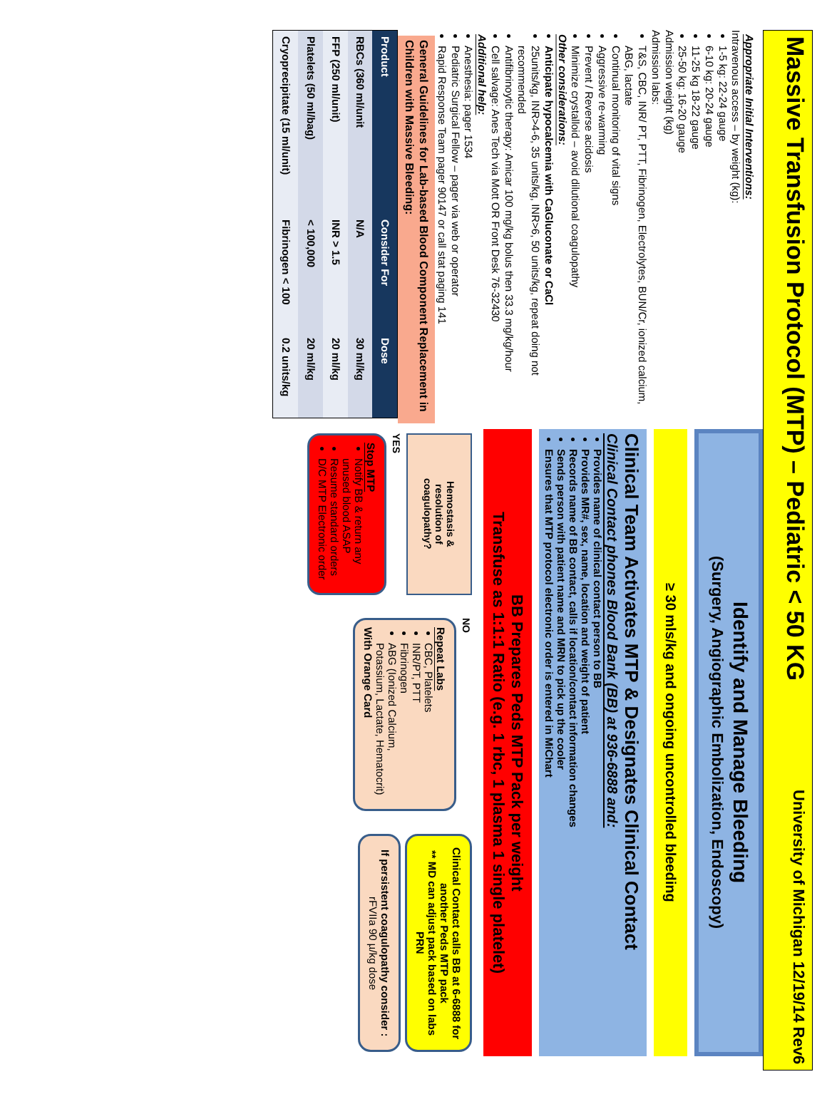Massive Transfusion Protocol (MTP) – Pediatric < 50 KG
University of Michigan 12/19/14 Rev6
Appropriate Initial Interventions:
Intravenous access – by weight (kg):
1-5 kg: 22-24 gauge
6-10 kg: 20-24 gauge
11-25 kg 18-22 gauge
25-50 kg: 16-20 gauge
Admission weight (kg)
Admission labs:
T&S, CBC, INR/ PT, PTT, Fibrinogen, Electrolytes, BUN/Cr, ionized calcium, ABG, lactate
Continual monitoring of vital signs
Aggressive re-warming
Prevent / Reverse acidosis
Minimize crystalloid – avoid dilutional coagulopathy
Other considerations:
Anticipate hypocalcemia with CaGluconate or CaCl
25units/kg, INR>4-6, 35 units/kg, INR>6, 50 units/kg, repeat doing not recommended
Antifibrinoytic therapy: Amicar 100 mg/kg bolus then 33.3 mg/kg/hour
Cell salvage: Anes Tech via Mott OR Front Desk 76-32430
Additional help:
Anesthesia: pager 1534
Pediatric Surgical Fellow – pager via web or operator
Rapid Response Team pager 90147 or call stat paging 141
General Guidelines for Lab-based Blood Component Replacement in Children with Massive Bleeding:
| Product | Consider For | Dose |
| --- | --- | --- |
| RBCs (360 ml/unit | N/A | 30 ml/kg |
| FFP (250 ml/unit) | INR > 1.5 | 20 ml/kg |
| Platelets (50 ml/bag) | < 100,000 | 20 ml/kg |
| Cryoprecipitate (15 ml/unit) | Fibrinogen < 100 | 0.2 units/kg |
Identify and Manage Bleeding
(Surgery, Angiographic Embolization, Endoscopy)
≥ 30 mls/kg and ongoing uncontrolled bleeding
Clinical Team Activates MTP & Designates Clinical Contact
Clinical Contact phones Blood Bank (BB) at 936-6888 and:
Provides name of clinical contact person to BB
Provides MR#, sex, name, location and weight of patient
Records name of BB contact, calls if location/contact information changes
Sends person with patient name and MRN to pick up the cooler
Ensures that MTP protocol electronic order is entered in MiChart
BB Prepares Peds MTP Pack per weight
Transfuse as 1:1:1 Ratio (e.g. 1 rbc, 1 plasma 1 single platelet)
Hemostasis & resolution of coagulopathy?
YES
Stop MTP
Notify BB & return any unused blood ASAP
Resume standard orders
D/C MTP Electronic order
NO
Repeat Labs
CBC, Platelets
INR/PT, PTT
Fibrinogen
ABG (Ionized Calcium, Potassium, Lactate, Hematocrit)
With Orange Card
Clinical Contact calls BB at 6-6888 for another Peds MTP pack
** MD can adjust pack based on labs PRN
If persistent coagulopathy consider :
rFVIIa 90 µ/kg dose